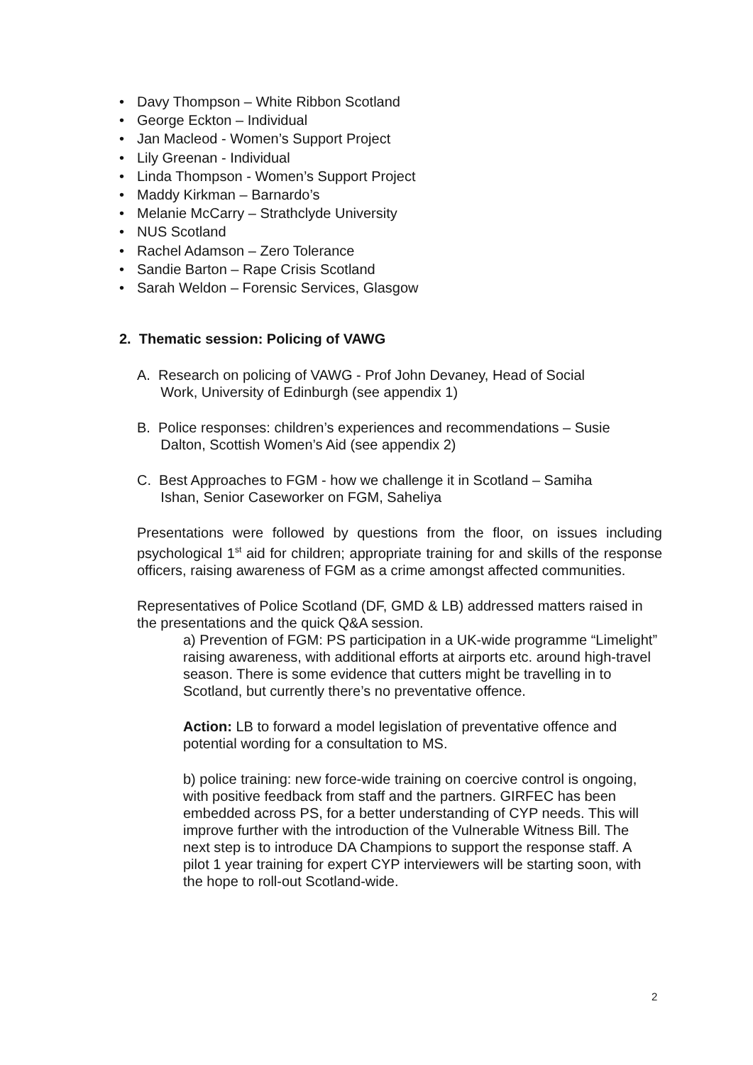• Davy Thompson – White Ribbon Scotland
• George Eckton – Individual
• Jan Macleod - Women’s Support Project
• Lily Greenan - Individual
• Linda Thompson - Women’s Support Project
• Maddy Kirkman – Barnardo’s
• Melanie McCarry – Strathclyde University
• NUS Scotland
• Rachel Adamson – Zero Tolerance
• Sandie Barton – Rape Crisis Scotland
• Sarah Weldon – Forensic Services, Glasgow
2. Thematic session: Policing of VAWG
A. Research on policing of VAWG - Prof John Devaney, Head of Social
Work, University of Edinburgh (see appendix 1)
B. Police responses: children’s experiences and recommendations – Susie
Dalton, Scottish Women’s Aid (see appendix 2)
C. Best Approaches to FGM - how we challenge it in Scotland – Samiha
Ishan, Senior Caseworker on FGM, Saheliya
Presentations were followed by questions from the floor, on issues including psychological 1<sup>st</sup> aid for children; appropriate training for and skills of the response officers, raising awareness of FGM as a crime amongst affected communities.
Representatives of Police Scotland (DF, GMD & LB) addressed matters raised in the presentations and the quick Q&A session.
a) Prevention of FGM: PS participation in a UK-wide programme “Limelight” raising awareness, with additional efforts at airports etc. around high-travel season. There is some evidence that cutters might be travelling in to Scotland, but currently there’s no preventative offence.
Action: LB to forward a model legislation of preventative offence and potential wording for a consultation to MS.
b) police training: new force-wide training on coercive control is ongoing, with positive feedback from staff and the partners. GIRFEC has been embedded across PS, for a better understanding of CYP needs. This will improve further with the introduction of the Vulnerable Witness Bill. The next step is to introduce DA Champions to support the response staff. A pilot 1 year training for expert CYP interviewers will be starting soon, with the hope to roll-out Scotland-wide.
2